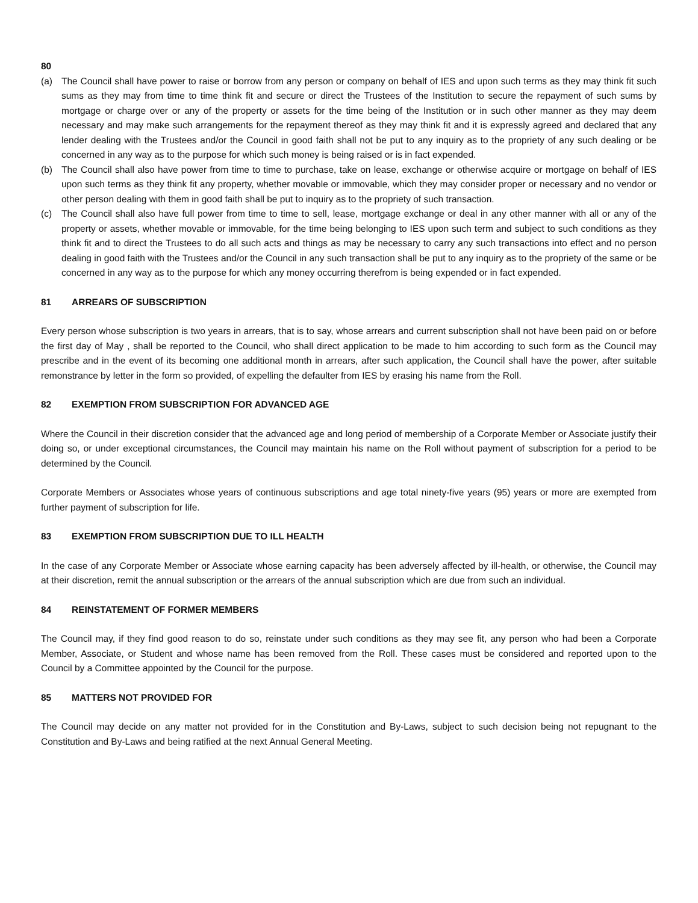80
(a) The Council shall have power to raise or borrow from any person or company on behalf of IES and upon such terms as they may think fit such sums as they may from time to time think fit and secure or direct the Trustees of the Institution to secure the repayment of such sums by mortgage or charge over or any of the property or assets for the time being of the Institution or in such other manner as they may deem necessary and may make such arrangements for the repayment thereof as they may think fit and it is expressly agreed and declared that any lender dealing with the Trustees and/or the Council in good faith shall not be put to any inquiry as to the propriety of any such dealing or be concerned in any way as to the purpose for which such money is being raised or is in fact expended.
(b) The Council shall also have power from time to time to purchase, take on lease, exchange or otherwise acquire or mortgage on behalf of IES upon such terms as they think fit any property, whether movable or immovable, which they may consider proper or necessary and no vendor or other person dealing with them in good faith shall be put to inquiry as to the propriety of such transaction.
(c) The Council shall also have full power from time to time to sell, lease, mortgage exchange or deal in any other manner with all or any of the property or assets, whether movable or immovable, for the time being belonging to IES upon such term and subject to such conditions as they think fit and to direct the Trustees to do all such acts and things as may be necessary to carry any such transactions into effect and no person dealing in good faith with the Trustees and/or the Council in any such transaction shall be put to any inquiry as to the propriety of the same or be concerned in any way as to the purpose for which any money occurring therefrom is being expended or in fact expended.
81 ARREARS OF SUBSCRIPTION
Every person whose subscription is two years in arrears, that is to say, whose arrears and current subscription shall not have been paid on or before the first day of May , shall be reported to the Council, who shall direct application to be made to him according to such form as the Council may prescribe and in the event of its becoming one additional month in arrears, after such application, the Council shall have the power, after suitable remonstrance by letter in the form so provided, of expelling the defaulter from IES by erasing his name from the Roll.
82 EXEMPTION FROM SUBSCRIPTION FOR ADVANCED AGE
Where the Council in their discretion consider that the advanced age and long period of membership of a Corporate Member or Associate justify their doing so, or under exceptional circumstances, the Council may maintain his name on the Roll without payment of subscription for a period to be determined by the Council.
Corporate Members or Associates whose years of continuous subscriptions and age total ninety-five years (95) years or more are exempted from further payment of subscription for life.
83 EXEMPTION FROM SUBSCRIPTION DUE TO ILL HEALTH
In the case of any Corporate Member or Associate whose earning capacity has been adversely affected by ill-health, or otherwise, the Council may at their discretion, remit the annual subscription or the arrears of the annual subscription which are due from such an individual.
84 REINSTATEMENT OF FORMER MEMBERS
The Council may, if they find good reason to do so, reinstate under such conditions as they may see fit, any person who had been a Corporate Member, Associate, or Student and whose name has been removed from the Roll. These cases must be considered and reported upon to the Council by a Committee appointed by the Council for the purpose.
85 MATTERS NOT PROVIDED FOR
The Council may decide on any matter not provided for in the Constitution and By-Laws, subject to such decision being not repugnant to the Constitution and By-Laws and being ratified at the next Annual General Meeting.